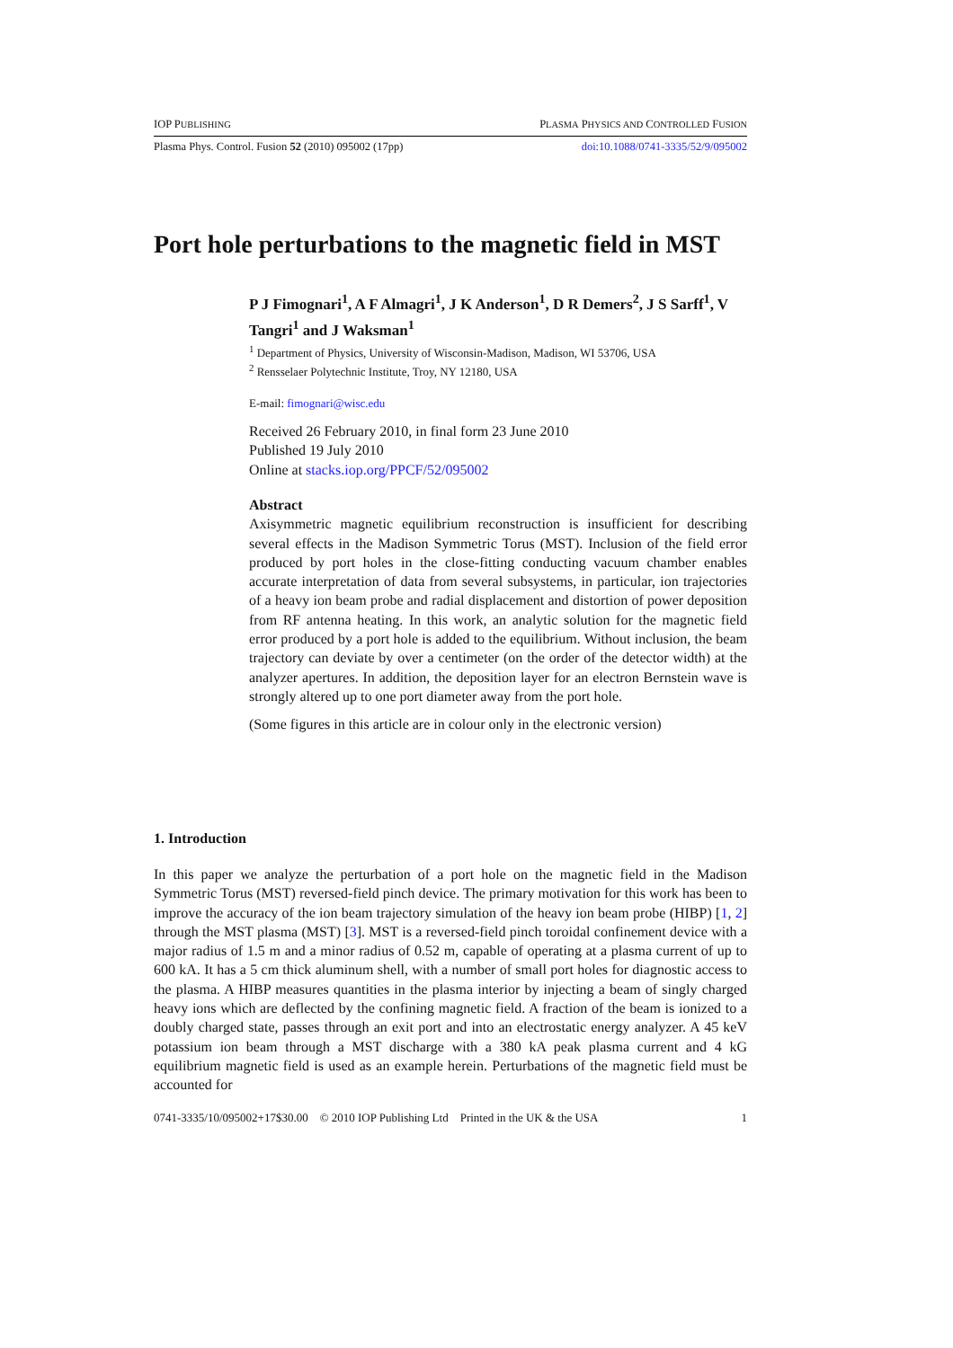IOP PUBLISHING PLASMA PHYSICS AND CONTROLLED FUSION
Plasma Phys. Control. Fusion 52 (2010) 095002 (17pp) doi:10.1088/0741-3335/52/9/095002
Port hole perturbations to the magnetic field in MST
P J Fimognari<sup>1</sup>, A F Almagri<sup>1</sup>, J K Anderson<sup>1</sup>, D R Demers<sup>2</sup>, J S Sarff<sup>1</sup>, V Tangri<sup>1</sup> and J Waksman<sup>1</sup>
<sup>1</sup> Department of Physics, University of Wisconsin-Madison, Madison, WI 53706, USA
<sup>2</sup> Rensselaer Polytechnic Institute, Troy, NY 12180, USA
E-mail: fimognari@wisc.edu
Received 26 February 2010, in final form 23 June 2010
Published 19 July 2010
Online at stacks.iop.org/PPCF/52/095002
Abstract
Axisymmetric magnetic equilibrium reconstruction is insufficient for describing several effects in the Madison Symmetric Torus (MST). Inclusion of the field error produced by port holes in the close-fitting conducting vacuum chamber enables accurate interpretation of data from several subsystems, in particular, ion trajectories of a heavy ion beam probe and radial displacement and distortion of power deposition from RF antenna heating. In this work, an analytic solution for the magnetic field error produced by a port hole is added to the equilibrium. Without inclusion, the beam trajectory can deviate by over a centimeter (on the order of the detector width) at the analyzer apertures. In addition, the deposition layer for an electron Bernstein wave is strongly altered up to one port diameter away from the port hole.
(Some figures in this article are in colour only in the electronic version)
1. Introduction
In this paper we analyze the perturbation of a port hole on the magnetic field in the Madison Symmetric Torus (MST) reversed-field pinch device. The primary motivation for this work has been to improve the accuracy of the ion beam trajectory simulation of the heavy ion beam probe (HIBP) [1, 2] through the MST plasma (MST) [3]. MST is a reversed-field pinch toroidal confinement device with a major radius of 1.5 m and a minor radius of 0.52 m, capable of operating at a plasma current of up to 600 kA. It has a 5 cm thick aluminum shell, with a number of small port holes for diagnostic access to the plasma. A HIBP measures quantities in the plasma interior by injecting a beam of singly charged heavy ions which are deflected by the confining magnetic field. A fraction of the beam is ionized to a doubly charged state, passes through an exit port and into an electrostatic energy analyzer. A 45 keV potassium ion beam through a MST discharge with a 380 kA peak plasma current and 4 kG equilibrium magnetic field is used as an example herein. Perturbations of the magnetic field must be accounted for
0741-3335/10/095002+17$30.00 © 2010 IOP Publishing Ltd Printed in the UK & the USA 1